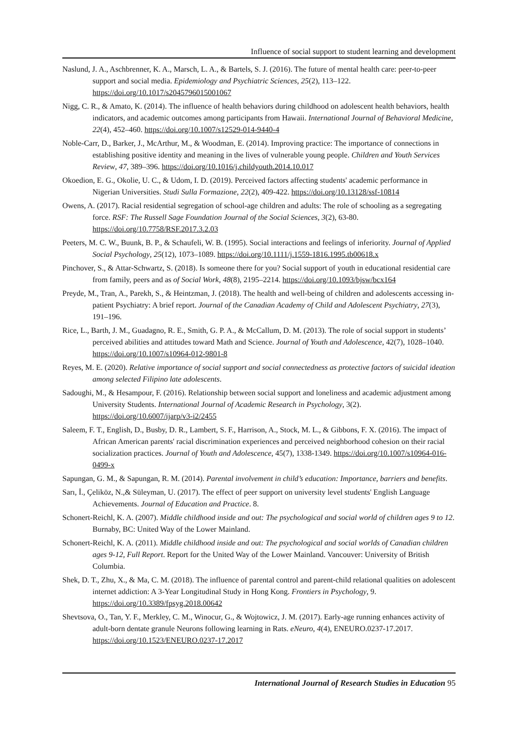Influence of social support to student learning and development
Naslund, J. A., Aschbrenner, K. A., Marsch, L. A., & Bartels, S. J. (2016). The future of mental health care: peer-to-peer support and social media. Epidemiology and Psychiatric Sciences, 25(2), 113–122. https://doi.org/10.1017/s2045796015001067
Nigg, C. R., & Amato, K. (2014). The influence of health behaviors during childhood on adolescent health behaviors, health indicators, and academic outcomes among participants from Hawaii. International Journal of Behavioral Medicine, 22(4), 452–460. https://doi.org/10.1007/s12529-014-9440-4
Noble-Carr, D., Barker, J., McArthur, M., & Woodman, E. (2014). Improving practice: The importance of connections in establishing positive identity and meaning in the lives of vulnerable young people. Children and Youth Services Review, 47, 389–396. https://doi.org/10.1016/j.childyouth.2014.10.017
Okoedion, E. G., Okolie, U. C., & Udom, I. D. (2019). Perceived factors affecting students' academic performance in Nigerian Universities. Studi Sulla Formazione, 22(2), 409-422. https://doi.org/10.13128/ssf-10814
Owens, A. (2017). Racial residential segregation of school-age children and adults: The role of schooling as a segregating force. RSF: The Russell Sage Foundation Journal of the Social Sciences, 3(2), 63-80. https://doi.org/10.7758/RSF.2017.3.2.03
Peeters, M. C. W., Buunk, B. P., & Schaufeli, W. B. (1995). Social interactions and feelings of inferiority. Journal of Applied Social Psychology, 25(12), 1073–1089. https://doi.org/10.1111/j.1559-1816.1995.tb00618.x
Pinchover, S., & Attar-Schwartz, S. (2018). Is someone there for you? Social support of youth in educational residential care from family, peers and as of Social Work, 48(8), 2195–2214. https://doi.org/10.1093/bjsw/bcx164
Preyde, M., Tran, A., Parekh, S., & Heintzman, J. (2018). The health and well-being of children and adolescents accessing in-patient Psychiatry: A brief report. Journal of the Canadian Academy of Child and Adolescent Psychiatry, 27(3), 191–196.
Rice, L., Barth, J. M., Guadagno, R. E., Smith, G. P. A., & McCallum, D. M. (2013). The role of social support in students’ perceived abilities and attitudes toward Math and Science. Journal of Youth and Adolescence, 42(7), 1028–1040. https://doi.org/10.1007/s10964-012-9801-8
Reyes, M. E. (2020). Relative importance of social support and social connectedness as protective factors of suicidal ideation among selected Filipino late adolescents.
Sadoughi, M., & Hesampour, F. (2016). Relationship between social support and loneliness and academic adjustment among University Students. International Journal of Academic Research in Psychology, 3(2). https://doi.org/10.6007/ijarp/v3-i2/2455
Saleem, F. T., English, D., Busby, D. R., Lambert, S. F., Harrison, A., Stock, M. L., & Gibbons, F. X. (2016). The impact of African American parents' racial discrimination experiences and perceived neighborhood cohesion on their racial socialization practices. Journal of Youth and Adolescence, 45(7), 1338-1349. https://doi.org/10.1007/s10964-016-0499-x
Sapungan, G. M., & Sapungan, R. M. (2014). Parental involvement in child’s education: Importance, barriers and benefits.
Sarı, İ., Çeliköz, N.,& Süleyman, U. (2017). The effect of peer support on university level students' English Language Achievements. Journal of Education and Practice. 8.
Schonert-Reichl, K. A. (2007). Middle childhood inside and out: The psychological and social world of children ages 9 to 12. Burnaby, BC: United Way of the Lower Mainland.
Schonert-Reichl, K. A. (2011). Middle childhood inside and out: The psychological and social worlds of Canadian children ages 9-12, Full Report. Report for the United Way of the Lower Mainland. Vancouver: University of British Columbia.
Shek, D. T., Zhu, X., & Ma, C. M. (2018). The influence of parental control and parent-child relational qualities on adolescent internet addiction: A 3-Year Longitudinal Study in Hong Kong. Frontiers in Psychology, 9. https://doi.org/10.3389/fpsyg.2018.00642
Shevtsova, O., Tan, Y. F., Merkley, C. M., Winocur, G., & Wojtowicz, J. M. (2017). Early-age running enhances activity of adult-born dentate granule Neurons following learning in Rats. eNeuro, 4(4), ENEURO.0237-17.2017. https://doi.org/10.1523/ENEURO.0237-17.2017
International Journal of Research Studies in Education 95